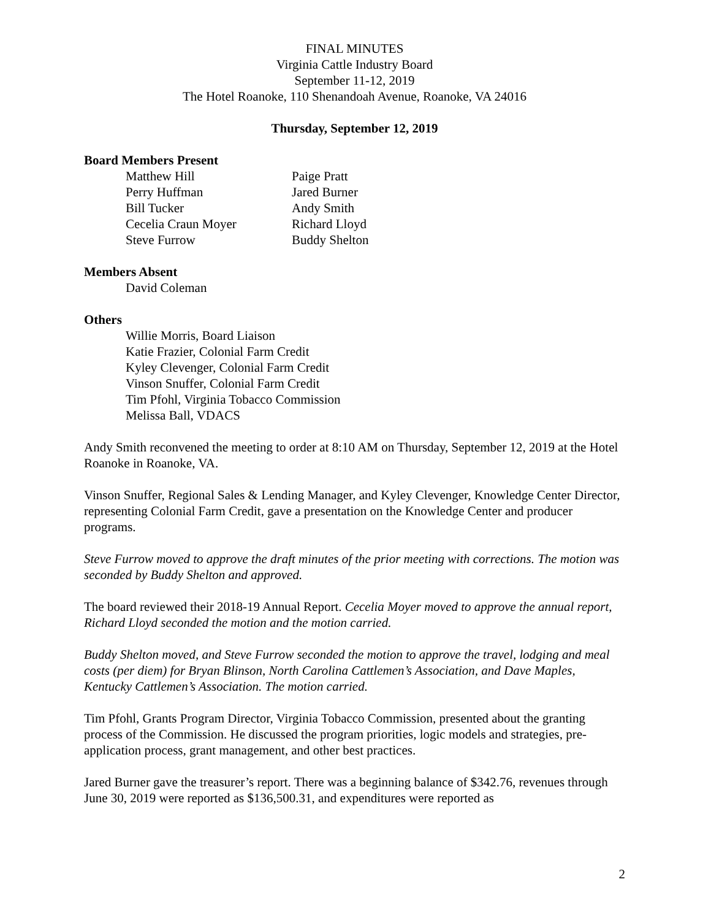FINAL MINUTES
Virginia Cattle Industry Board
September 11-12, 2019
The Hotel Roanoke, 110 Shenandoah Avenue, Roanoke, VA 24016
Thursday, September 12, 2019
Board Members Present
Matthew Hill Paige Pratt Perry Huffman Jared Burner Bill Tucker Andy Smith Cecelia Craun Moyer Richard Lloyd Steve Furrow Buddy Shelton
Members Absent
David Coleman
Others
Willie Morris, Board Liaison
Katie Frazier, Colonial Farm Credit
Kyley Clevenger, Colonial Farm Credit
Vinson Snuffer, Colonial Farm Credit
Tim Pfohl, Virginia Tobacco Commission
Melissa Ball, VDACS
Andy Smith reconvened the meeting to order at 8:10 AM on Thursday, September 12, 2019 at the Hotel Roanoke in Roanoke, VA.
Vinson Snuffer, Regional Sales & Lending Manager, and Kyley Clevenger, Knowledge Center Director, representing Colonial Farm Credit, gave a presentation on the Knowledge Center and producer programs.
Steve Furrow moved to approve the draft minutes of the prior meeting with corrections. The motion was seconded by Buddy Shelton and approved.
The board reviewed their 2018-19 Annual Report. Cecelia Moyer moved to approve the annual report, Richard Lloyd seconded the motion and the motion carried.
Buddy Shelton moved, and Steve Furrow seconded the motion to approve the travel, lodging and meal costs (per diem) for Bryan Blinson, North Carolina Cattlemen’s Association, and Dave Maples, Kentucky Cattlemen’s Association. The motion carried.
Tim Pfohl, Grants Program Director, Virginia Tobacco Commission, presented about the granting process of the Commission. He discussed the program priorities, logic models and strategies, pre-application process, grant management, and other best practices.
Jared Burner gave the treasurer’s report. There was a beginning balance of $342.76, revenues through June 30, 2019 were reported as $136,500.31, and expenditures were reported as
2